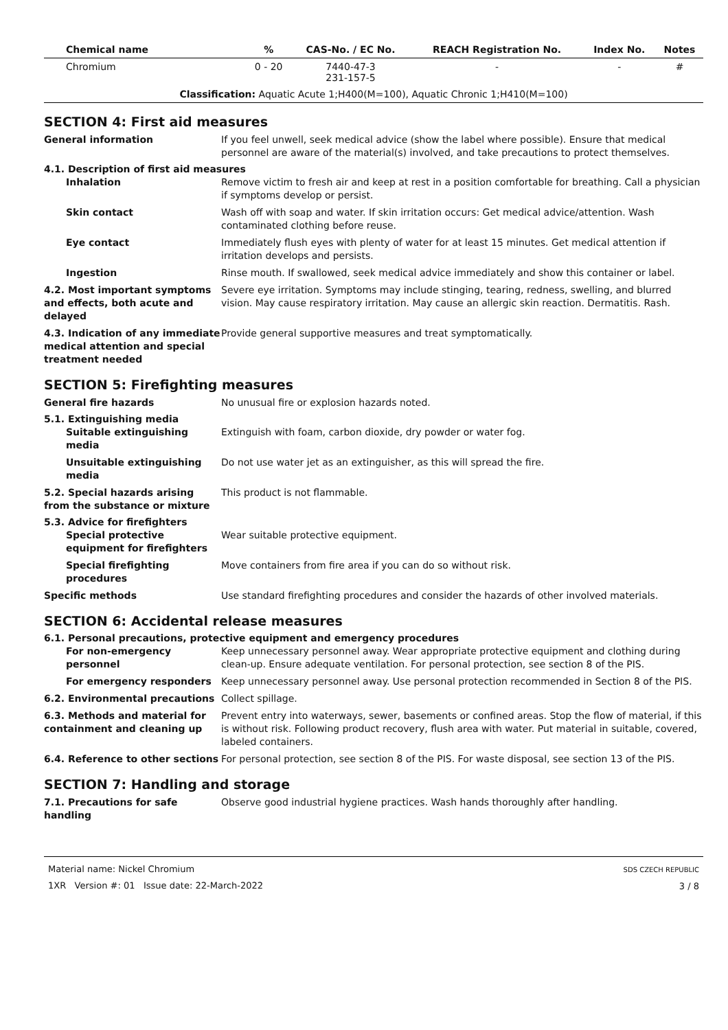| Chemical name | % | CAS-No. / EC No. | REACH Registration No. | Index No. | Notes |
| --- | --- | --- | --- | --- | --- |
| Chromium | 0 - 20 | 7440-47-3 231-157-5 | - | - | # |
| Classification: Aquatic Acute 1;H400(M=100), Aquatic Chronic 1;H410(M=100) | | | | | |
SECTION 4: First aid measures
General information If you feel unwell, seek medical advice (show the label where possible). Ensure that medical personnel are aware of the material(s) involved, and take precautions to protect themselves.
4.1. Description of first aid measures
Inhalation Remove victim to fresh air and keep at rest in a position comfortable for breathing. Call a physician if symptoms develop or persist.
Skin contact Wash off with soap and water. If skin irritation occurs: Get medical advice/attention. Wash contaminated clothing before reuse.
Eye contact Immediately flush eyes with plenty of water for at least 15 minutes. Get medical attention if irritation develops and persists.
Ingestion Rinse mouth. If swallowed, seek medical advice immediately and show this container or label.
4.2. Most important symptoms and effects, both acute and delayed
Severe eye irritation. Symptoms may include stinging, tearing, redness, swelling, and blurred vision. May cause respiratory irritation. May cause an allergic skin reaction. Dermatitis. Rash.
4.3. Indication of any immediate medical attention and special treatment needed
Provide general supportive measures and treat symptomatically.
SECTION 5: Firefighting measures
General fire hazards No unusual fire or explosion hazards noted.
5.1. Extinguishing media
Suitable extinguishing media
Extinguish with foam, carbon dioxide, dry powder or water fog.
Unsuitable extinguishing media
Do not use water jet as an extinguisher, as this will spread the fire.
5.2. Special hazards arising from the substance or mixture
This product is not flammable.
5.3. Advice for firefighters
Special protective equipment for firefighters
Wear suitable protective equipment.
Special firefighting procedures
Move containers from fire area if you can do so without risk.
Specific methods Use standard firefighting procedures and consider the hazards of other involved materials.
SECTION 6: Accidental release measures
6.1. Personal precautions, protective equipment and emergency procedures
For non-emergency personnel
Keep unnecessary personnel away. Wear appropriate protective equipment and clothing during clean-up. Ensure adequate ventilation. For personal protection, see section 8 of the PIS.
For emergency responders Keep unnecessary personnel away. Use personal protection recommended in Section 8 of the PIS.
6.2. Environmental precautions Collect spillage.
6.3. Methods and material for containment and cleaning up
Prevent entry into waterways, sewer, basements or confined areas. Stop the flow of material, if this is without risk. Following product recovery, flush area with water. Put material in suitable, covered, labeled containers.
6.4. Reference to other sections
For personal protection, see section 8 of the PIS. For waste disposal, see section 13 of the PIS.
SECTION 7: Handling and storage
7.1. Precautions for safe handling
Observe good industrial hygiene practices. Wash hands thoroughly after handling.
Material name: Nickel Chromium
1XR Version #: 01 Issue date: 22-March-2022
SDS CZECH REPUBLIC
3 / 8